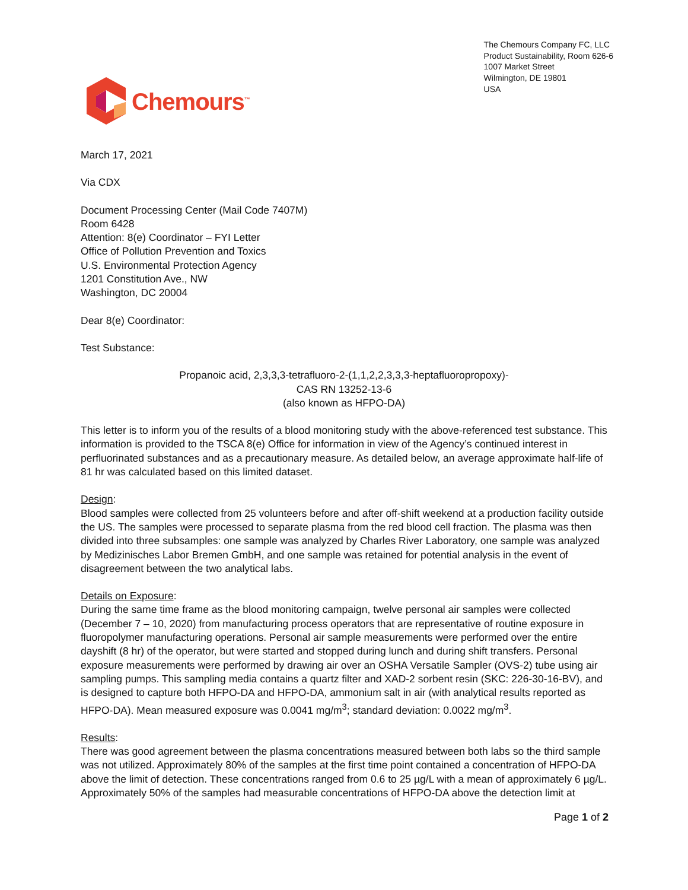Chemours<sup>™</sup>
The Chemours Company FC, LLC
Product Sustainability, Room 626-6
1007 Market Street
Wilmington, DE 19801
USA
March 17, 2021
Via CDX
Document Processing Center (Mail Code 7407M)
Room 6428
Attention: 8(e) Coordinator – FYI Letter
Office of Pollution Prevention and Toxics
U.S. Environmental Protection Agency
1201 Constitution Ave., NW
Washington, DC 20004
Dear 8(e) Coordinator:
Test Substance:
Propanoic acid, 2,3,3,3-tetrafluoro-2-(1,1,2,2,3,3,3-heptafluoropropoxy)-
CAS RN 13252-13-6
(also known as HFPO-DA)
This letter is to inform you of the results of a blood monitoring study with the above-referenced test substance. This information is provided to the TSCA 8(e) Office for information in view of the Agency’s continued interest in perfluorinated substances and as a precautionary measure. As detailed below, an average approximate half-life of 81 hr was calculated based on this limited dataset.
Design:
Blood samples were collected from 25 volunteers before and after off-shift weekend at a production facility outside the US. The samples were processed to separate plasma from the red blood cell fraction. The plasma was then divided into three subsamples: one sample was analyzed by Charles River Laboratory, one sample was analyzed by Medizinisches Labor Bremen GmbH, and one sample was retained for potential analysis in the event of disagreement between the two analytical labs.
Details on Exposure:
During the same time frame as the blood monitoring campaign, twelve personal air samples were collected (December 7 – 10, 2020) from manufacturing process operators that are representative of routine exposure in fluoropolymer manufacturing operations. Personal air sample measurements were performed over the entire dayshift (8 hr) of the operator, but were started and stopped during lunch and during shift transfers. Personal exposure measurements were performed by drawing air over an OSHA Versatile Sampler (OVS-2) tube using air sampling pumps. This sampling media contains a quartz filter and XAD-2 sorbent resin (SKC: 226-30-16-BV), and is designed to capture both HFPO-DA and HFPO-DA, ammonium salt in air (with analytical results reported as HFPO-DA). Mean measured exposure was 0.0041 mg/m<sup>3</sup>; standard deviation: 0.0022 mg/m<sup>3</sup>.
Results:
There was good agreement between the plasma concentrations measured between both labs so the third sample was not utilized. Approximately 80% of the samples at the first time point contained a concentration of HFPO-DA above the limit of detection. These concentrations ranged from 0.6 to 25 µg/L with a mean of approximately 6 µg/L. Approximately 50% of the samples had measurable concentrations of HFPO-DA above the detection limit at
Page 1 of 2